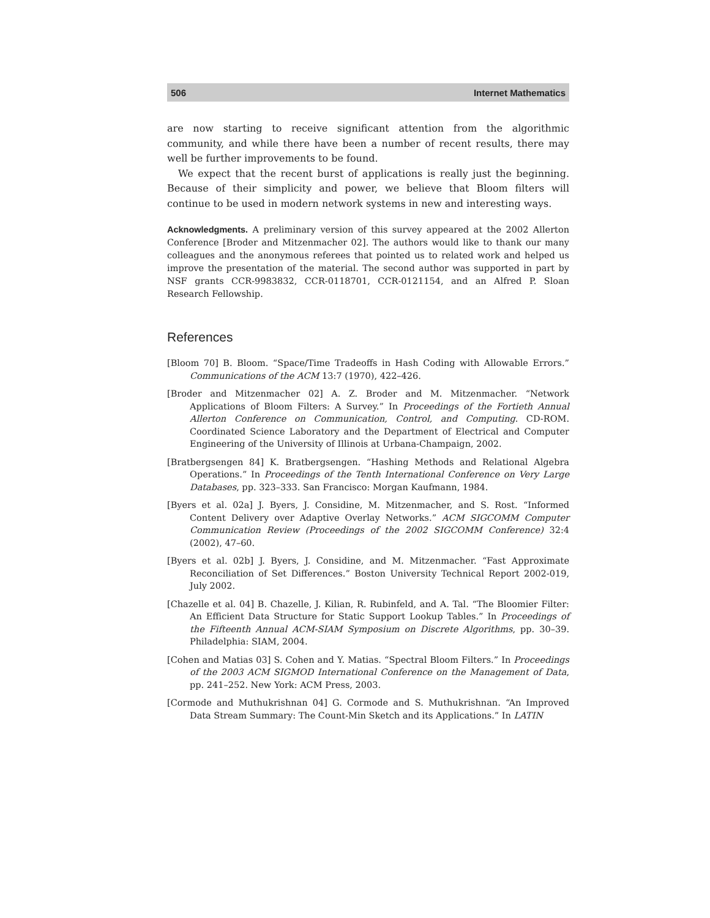506 Internet Mathematics
are now starting to receive significant attention from the algorithmic community, and while there have been a number of recent results, there may well be further improvements to be found.
We expect that the recent burst of applications is really just the beginning. Because of their simplicity and power, we believe that Bloom filters will continue to be used in modern network systems in new and interesting ways.
Acknowledgments. A preliminary version of this survey appeared at the 2002 Allerton Conference [Broder and Mitzenmacher 02]. The authors would like to thank our many colleagues and the anonymous referees that pointed us to related work and helped us improve the presentation of the material. The second author was supported in part by NSF grants CCR-9983832, CCR-0118701, CCR-0121154, and an Alfred P. Sloan Research Fellowship.
References
[Bloom 70] B. Bloom. “Space/Time Tradeoffs in Hash Coding with Allowable Errors.” Communications of the ACM 13:7 (1970), 422–426.
[Broder and Mitzenmacher 02] A. Z. Broder and M. Mitzenmacher. “Network Applications of Bloom Filters: A Survey.” In Proceedings of the Fortieth Annual Allerton Conference on Communication, Control, and Computing. CD-ROM. Coordinated Science Laboratory and the Department of Electrical and Computer Engineering of the University of Illinois at Urbana-Champaign, 2002.
[Bratbergsengen 84] K. Bratbergsengen. “Hashing Methods and Relational Algebra Operations.” In Proceedings of the Tenth International Conference on Very Large Databases, pp. 323–333. San Francisco: Morgan Kaufmann, 1984.
[Byers et al. 02a] J. Byers, J. Considine, M. Mitzenmacher, and S. Rost. “Informed Content Delivery over Adaptive Overlay Networks.” ACM SIGCOMM Computer Communication Review (Proceedings of the 2002 SIGCOMM Conference) 32:4 (2002), 47–60.
[Byers et al. 02b] J. Byers, J. Considine, and M. Mitzenmacher. “Fast Approximate Reconciliation of Set Differences.” Boston University Technical Report 2002-019, July 2002.
[Chazelle et al. 04] B. Chazelle, J. Kilian, R. Rubinfeld, and A. Tal. “The Bloomier Filter: An Efficient Data Structure for Static Support Lookup Tables.” In Proceedings of the Fifteenth Annual ACM-SIAM Symposium on Discrete Algorithms, pp. 30–39. Philadelphia: SIAM, 2004.
[Cohen and Matias 03] S. Cohen and Y. Matias. “Spectral Bloom Filters.” In Proceedings of the 2003 ACM SIGMOD International Conference on the Management of Data, pp. 241–252. New York: ACM Press, 2003.
[Cormode and Muthukrishnan 04] G. Cormode and S. Muthukrishnan. “An Improved Data Stream Summary: The Count-Min Sketch and its Applications.” In LATIN